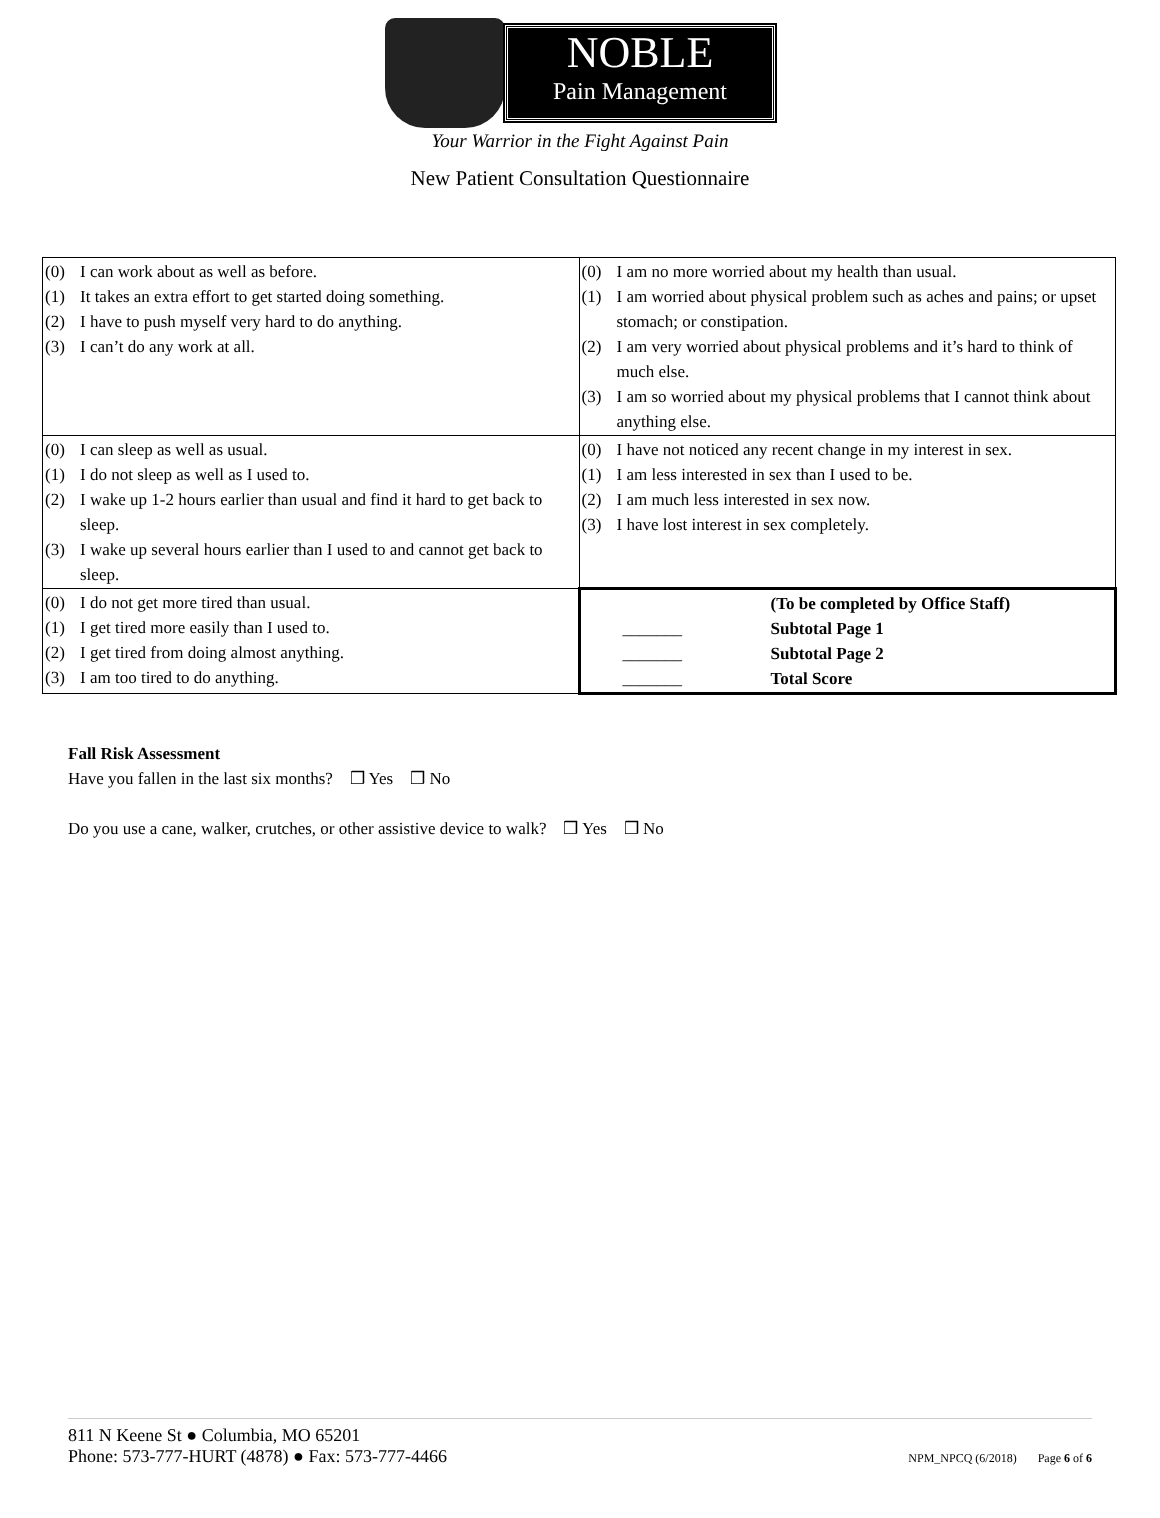NOBLE
Pain Management
Your Warrior in the Fight Against Pain
New Patient Consultation Questionnaire
| (0) I can work about as well as before. (1) It takes an extra effort to get started doing something. (2) I have to push myself very hard to do anything. (3) I can’t do any work at all. | (0) I am no more worried about my health than usual. (1) I am worried about physical problem such as aches and pains; or upset stomach; or constipation. (2) I am very worried about physical problems and it’s hard to think of much else. (3) I am so worried about my physical problems that I cannot think about anything else. |
| (0) I can sleep as well as usual. (1) I do not sleep as well as I used to. (2) I wake up 1-2 hours earlier than usual and find it hard to get back to sleep. (3) I wake up several hours earlier than I used to and cannot get back to sleep. | (0) I have not noticed any recent change in my interest in sex. (1) I am less interested in sex than I used to be. (2) I am much less interested in sex now. (3) I have lost interest in sex completely. |
| (0) I do not get more tired than usual. (1) I get tired more easily than I used to. (2) I get tired from doing almost anything. (3) I am too tired to do anything. | (To be completed by Office Staff) _______ Subtotal Page 1 _______ Subtotal Page 2 _______ Total Score |
Fall Risk Assessment
Have you fallen in the last six months? ❒ Yes ❒ No
Do you use a cane, walker, crutches, or other assistive device to walk? ❒ Yes ❒ No
811 N Keene St ● Columbia, MO 65201
Phone: 573-777-HURT (4878) ● Fax: 573-777-4466
NPM_NPCQ (6/2018) Page 6 of 6